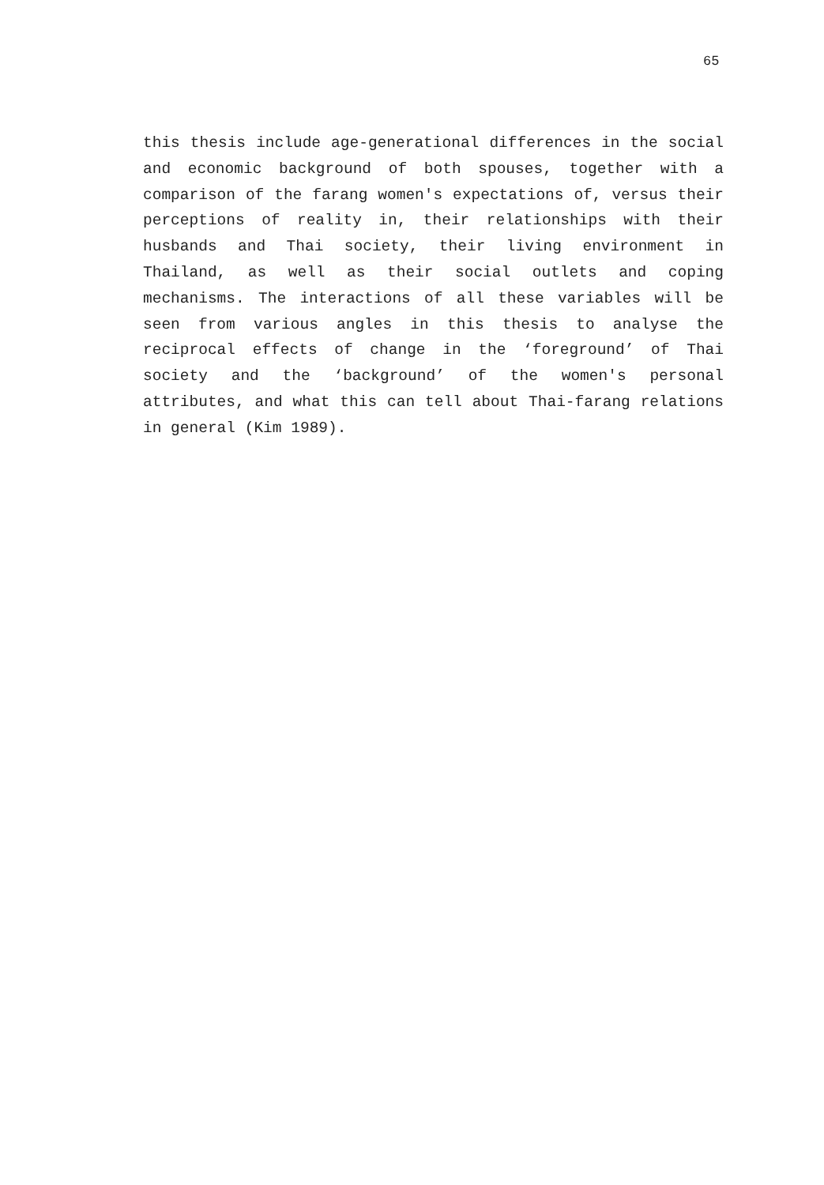65
this thesis include age-generational differences in the social and economic background of both spouses, together with a comparison of the farang women's expectations of, versus their perceptions of reality in, their relationships with their husbands and Thai society, their living environment in Thailand, as well as their social outlets and coping mechanisms. The interactions of all these variables will be seen from various angles in this thesis to analyse the reciprocal effects of change in the ‘foreground’ of Thai society and the ‘background’ of the women's personal attributes, and what this can tell about Thai-farang relations in general (Kim 1989).